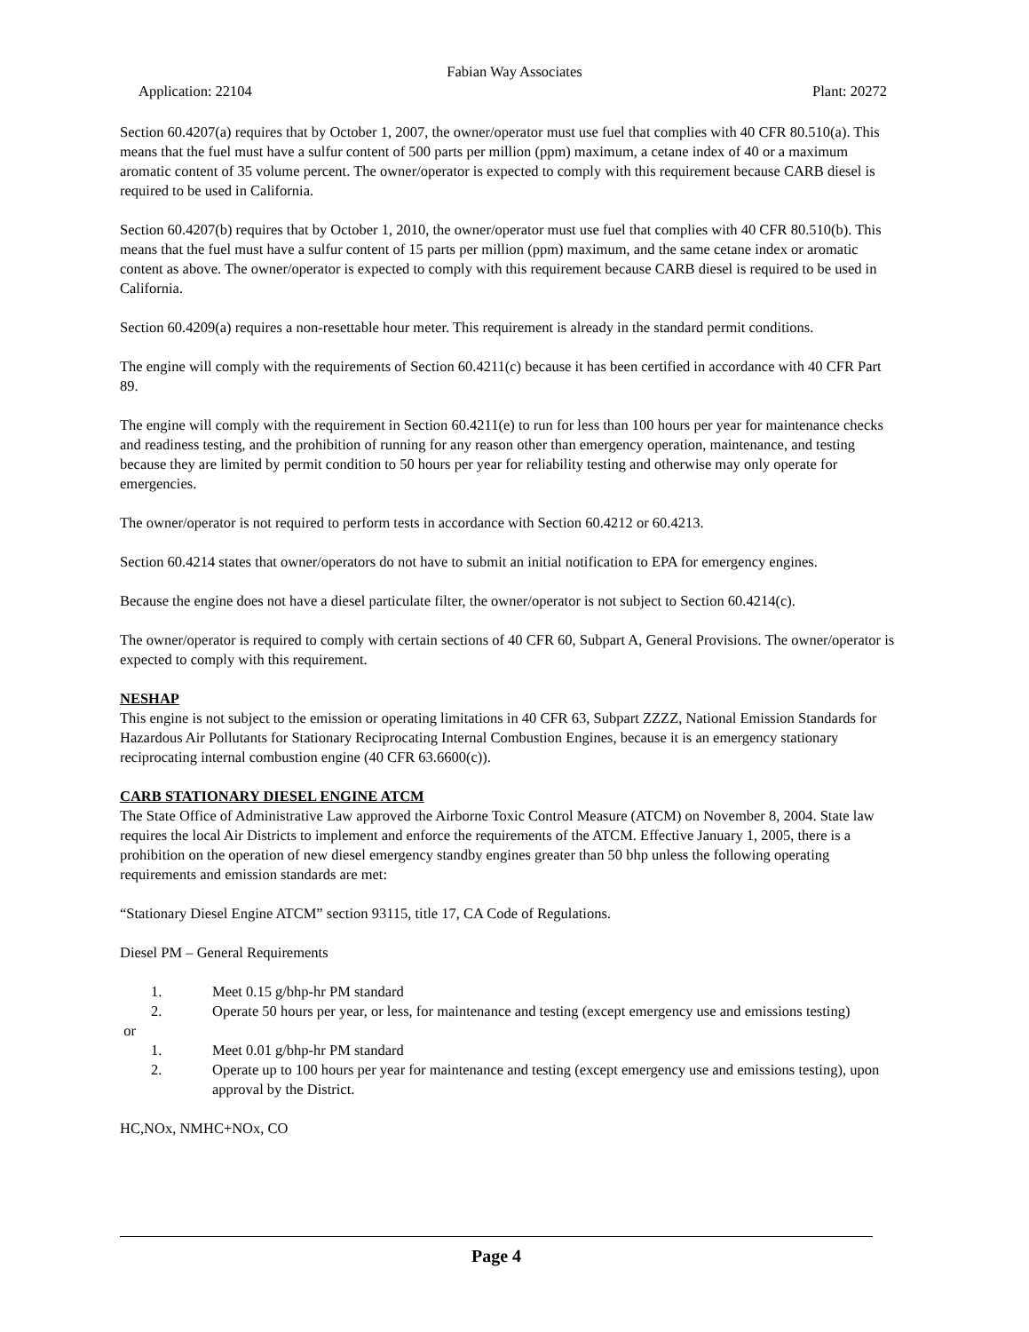Fabian Way Associates
Application: 22104 Plant: 20272
Section 60.4207(a) requires that by October 1, 2007, the owner/operator must use fuel that complies with 40 CFR 80.510(a). This means that the fuel must have a sulfur content of 500 parts per million (ppm) maximum, a cetane index of 40 or a maximum aromatic content of 35 volume percent. The owner/operator is expected to comply with this requirement because CARB diesel is required to be used in California.
Section 60.4207(b) requires that by October 1, 2010, the owner/operator must use fuel that complies with 40 CFR 80.510(b). This means that the fuel must have a sulfur content of 15 parts per million (ppm) maximum, and the same cetane index or aromatic content as above. The owner/operator is expected to comply with this requirement because CARB diesel is required to be used in California.
Section 60.4209(a) requires a non-resettable hour meter. This requirement is already in the standard permit conditions.
The engine will comply with the requirements of Section 60.4211(c) because it has been certified in accordance with 40 CFR Part 89.
The engine will comply with the requirement in Section 60.4211(e) to run for less than 100 hours per year for maintenance checks and readiness testing, and the prohibition of running for any reason other than emergency operation, maintenance, and testing because they are limited by permit condition to 50 hours per year for reliability testing and otherwise may only operate for emergencies.
The owner/operator is not required to perform tests in accordance with Section 60.4212 or 60.4213.
Section 60.4214 states that owner/operators do not have to submit an initial notification to EPA for emergency engines.
Because the engine does not have a diesel particulate filter, the owner/operator is not subject to Section 60.4214(c).
The owner/operator is required to comply with certain sections of 40 CFR 60, Subpart A, General Provisions. The owner/operator is expected to comply with this requirement.
NESHAP
This engine is not subject to the emission or operating limitations in 40 CFR 63, Subpart ZZZZ, National Emission Standards for Hazardous Air Pollutants for Stationary Reciprocating Internal Combustion Engines, because it is an emergency stationary reciprocating internal combustion engine (40 CFR 63.6600(c)).
CARB STATIONARY DIESEL ENGINE ATCM
The State Office of Administrative Law approved the Airborne Toxic Control Measure (ATCM) on November 8, 2004. State law requires the local Air Districts to implement and enforce the requirements of the ATCM. Effective January 1, 2005, there is a prohibition on the operation of new diesel emergency standby engines greater than 50 bhp unless the following operating requirements and emission standards are met:
“Stationary Diesel Engine ATCM” section 93115, title 17, CA Code of Regulations.
Diesel PM – General Requirements
1. Meet 0.15 g/bhp-hr PM standard
2. Operate 50 hours per year, or less, for maintenance and testing (except emergency use and emissions testing)
or
1. Meet 0.01 g/bhp-hr PM standard
2. Operate up to 100 hours per year for maintenance and testing (except emergency use and emissions testing), upon approval by the District.
HC,NOx, NMHC+NOx, CO
Page 4